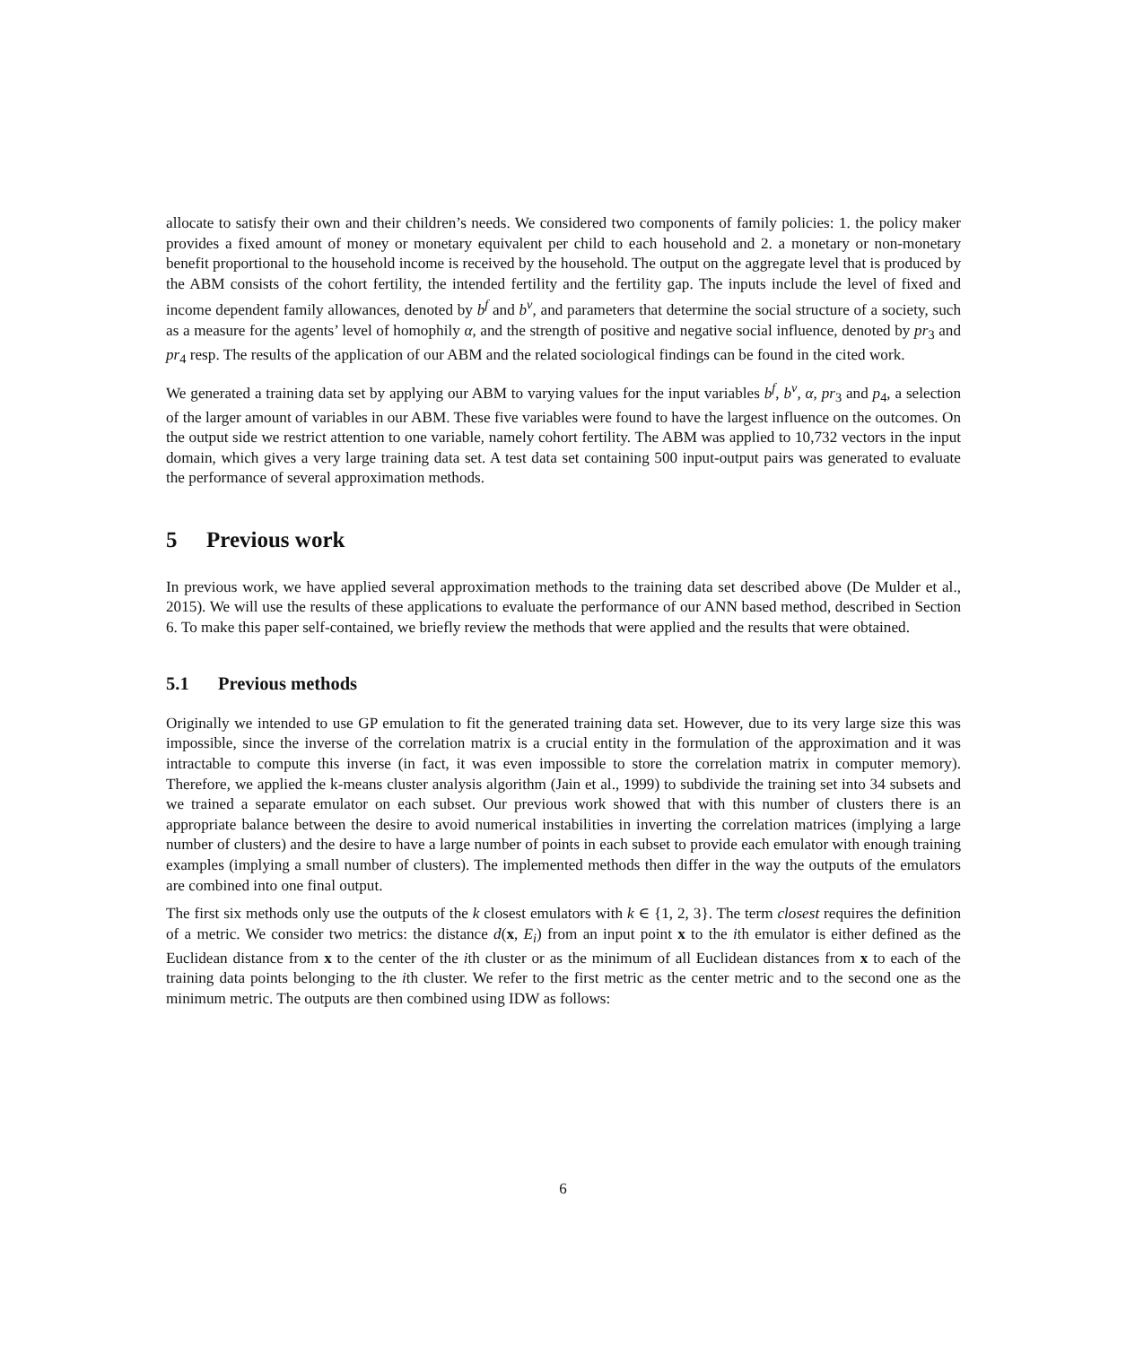allocate to satisfy their own and their children’s needs. We considered two components of family policies: 1. the policy maker provides a fixed amount of money or monetary equivalent per child to each household and 2. a monetary or non-monetary benefit proportional to the household income is received by the household. The output on the aggregate level that is produced by the ABM consists of the cohort fertility, the intended fertility and the fertility gap. The inputs include the level of fixed and income dependent family allowances, denoted by b<sup>f</sup> and b<sup>v</sup>, and parameters that determine the social structure of a society, such as a measure for the agents’ level of homophily α, and the strength of positive and negative social influence, denoted by pr<sub>3</sub> and pr<sub>4</sub> resp. The results of the application of our ABM and the related sociological findings can be found in the cited work.
We generated a training data set by applying our ABM to varying values for the input variables b<sup>f</sup>, b<sup>v</sup>, α, pr<sub>3</sub> and p<sub>4</sub>, a selection of the larger amount of variables in our ABM. These five variables were found to have the largest influence on the outcomes. On the output side we restrict attention to one variable, namely cohort fertility. The ABM was applied to 10,732 vectors in the input domain, which gives a very large training data set. A test data set containing 500 input-output pairs was generated to evaluate the performance of several approximation methods.
5 Previous work
In previous work, we have applied several approximation methods to the training data set described above (De Mulder et al., 2015). We will use the results of these applications to evaluate the performance of our ANN based method, described in Section 6. To make this paper self-contained, we briefly review the methods that were applied and the results that were obtained.
5.1 Previous methods
Originally we intended to use GP emulation to fit the generated training data set. However, due to its very large size this was impossible, since the inverse of the correlation matrix is a crucial entity in the formulation of the approximation and it was intractable to compute this inverse (in fact, it was even impossible to store the correlation matrix in computer memory). Therefore, we applied the k-means cluster analysis algorithm (Jain et al., 1999) to subdivide the training set into 34 subsets and we trained a separate emulator on each subset. Our previous work showed that with this number of clusters there is an appropriate balance between the desire to avoid numerical instabilities in inverting the correlation matrices (implying a large number of clusters) and the desire to have a large number of points in each subset to provide each emulator with enough training examples (implying a small number of clusters). The implemented methods then differ in the way the outputs of the emulators are combined into one final output.
The first six methods only use the outputs of the k closest emulators with k ∈ {1, 2, 3}. The term closest requires the definition of a metric. We consider two metrics: the distance d(x, E<sub>i</sub>) from an input point x to the ith emulator is either defined as the Euclidean distance from x to the center of the ith cluster or as the minimum of all Euclidean distances from x to each of the training data points belonging to the ith cluster. We refer to the first metric as the center metric and to the second one as the minimum metric. The outputs are then combined using IDW as follows:
6